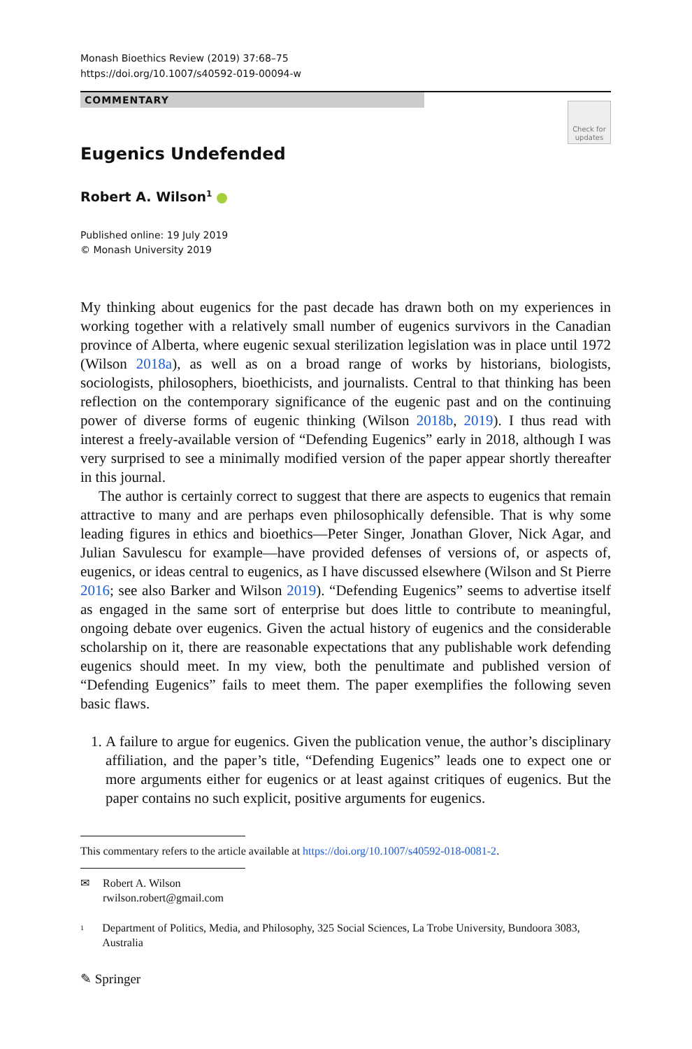Monash Bioethics Review (2019) 37:68–75
https://doi.org/10.1007/s40592-019-00094-w
COMMENTARY
Check for updates
Eugenics Undefended
Robert A. Wilson<sup>1</sup>
Published online: 19 July 2019
© Monash University 2019
My thinking about eugenics for the past decade has drawn both on my experiences in working together with a relatively small number of eugenics survivors in the Canadian province of Alberta, where eugenic sexual sterilization legislation was in place until 1972 (Wilson 2018a), as well as on a broad range of works by historians, biologists, sociologists, philosophers, bioethicists, and journalists. Central to that thinking has been reflection on the contemporary significance of the eugenic past and on the continuing power of diverse forms of eugenic thinking (Wilson 2018b, 2019). I thus read with interest a freely-available version of “Defending Eugenics” early in 2018, although I was very surprised to see a minimally modified version of the paper appear shortly thereafter in this journal.
The author is certainly correct to suggest that there are aspects to eugenics that remain attractive to many and are perhaps even philosophically defensible. That is why some leading figures in ethics and bioethics—Peter Singer, Jonathan Glover, Nick Agar, and Julian Savulescu for example—have provided defenses of versions of, or aspects of, eugenics, or ideas central to eugenics, as I have discussed elsewhere (Wilson and St Pierre 2016; see also Barker and Wilson 2019). “Defending Eugenics” seems to advertise itself as engaged in the same sort of enterprise but does little to contribute to meaningful, ongoing debate over eugenics. Given the actual history of eugenics and the considerable scholarship on it, there are reasonable expectations that any publishable work defending eugenics should meet. In my view, both the penultimate and published version of “Defending Eugenics” fails to meet them. The paper exemplifies the following seven basic flaws.
1. A failure to argue for eugenics. Given the publication venue, the author’s disciplinary affiliation, and the paper’s title, “Defending Eugenics” leads one to expect one or more arguments either for eugenics or at least against critiques of eugenics. But the paper contains no such explicit, positive arguments for eugenics.
This commentary refers to the article available at https://doi.org/10.1007/s40592-018-0081-2.
✉ Robert A. Wilson
rwilson.robert@gmail.com
<sup>1</sup> Department of Politics, Media, and Philosophy, 325 Social Sciences, La Trobe University, Bundoora 3083, Australia
✎ Springer